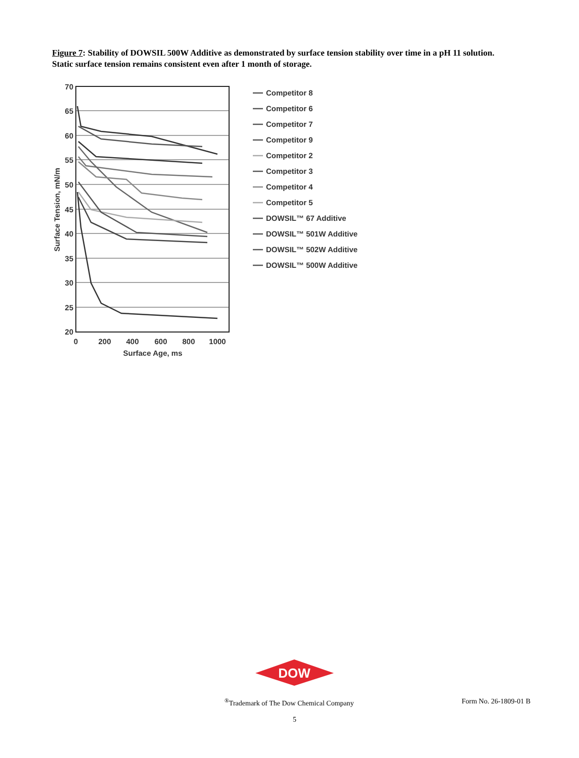Figure 7: Stability of DOWSIL 500W Additive as demonstrated by surface tension stability over time in a pH 11 solution. Static surface tension remains consistent even after 1 month of storage.
70
65
60
55
50
45
40
35
30
25
20
0
200
400
600
800
1000
Surface Age, ms
Surface Tension, mN/m
Competitor 8
Competitor 6
Competitor 7
Competitor 9
Competitor 2
Competitor 3
Competitor 4
Competitor 5
DOWSIL™ 67 Additive
DOWSIL™ 501W Additive
DOWSIL™ 502W Additive
DOWSIL™ 500W Additive
DOW
<sup>®</sup>Trademark of The Dow Chemical Company Form No. 26-1809-01 B
5